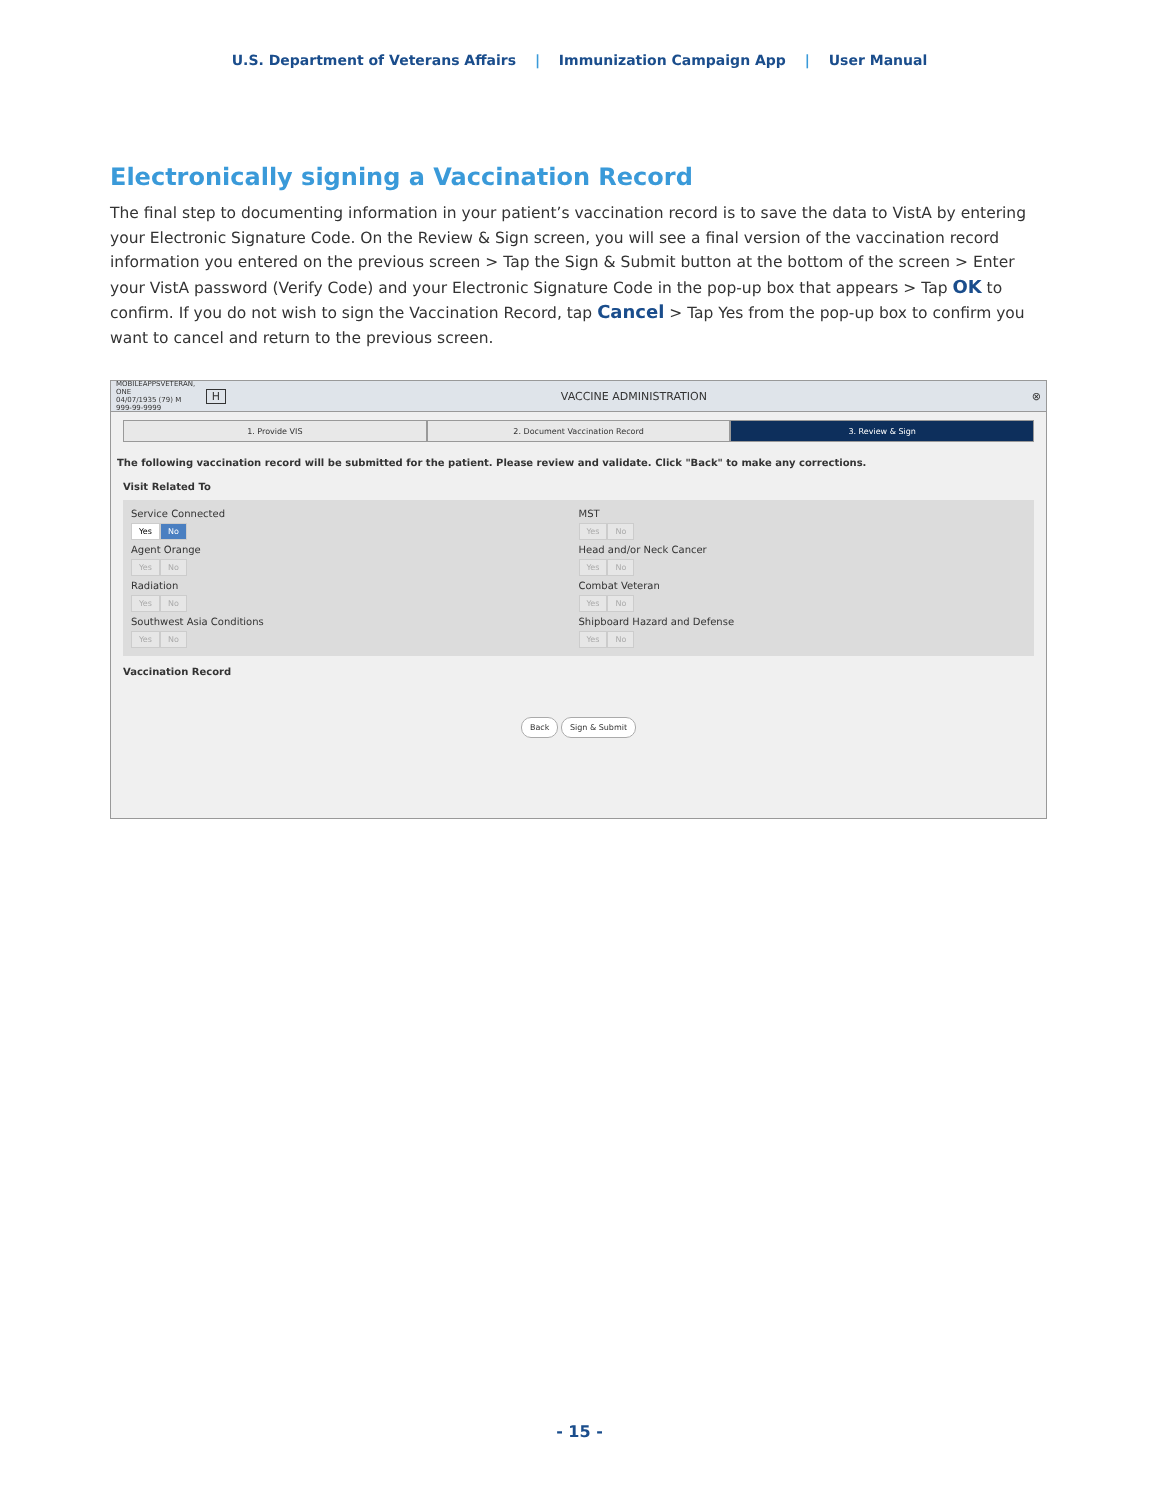U.S. Department of Veterans Affairs | Immunization Campaign App | User Manual
Electronically signing a Vaccination Record
The final step to documenting information in your patient’s vaccination record is to save the data to VistA by entering your Electronic Signature Code. On the Review & Sign screen, you will see a final version of the vaccination record information you entered on the previous screen > Tap the Sign & Submit button at the bottom of the screen > Enter your VistA password (Verify Code) and your Electronic Signature Code in the pop-up box that appears > Tap OK to confirm. If you do not wish to sign the Vaccination Record, tap Cancel > Tap Yes from the pop-up box to confirm you want to cancel and return to the previous screen.
MOBILEAPPSVETERAN, ONE
04/07/1935 (79) M
999-99-9999
H VACCINE ADMINISTRATION ⊗
1. Provide VIS 2. Document Vaccination Record 3. Review & Sign
The following vaccination record will be submitted for the patient. Please review and validate. Click "Back" to make any corrections.
Visit Related To
Service Connected
Yes No
MST
Yes No
Agent Orange
Yes No
Head and/or Neck Cancer
Yes No
Radiation
Yes No
Combat Veteran
Yes No
Southwest Asia Conditions
Yes No
Shipboard Hazard and Defense
Yes No
Vaccination Record
Back Sign & Submit
- 15 -